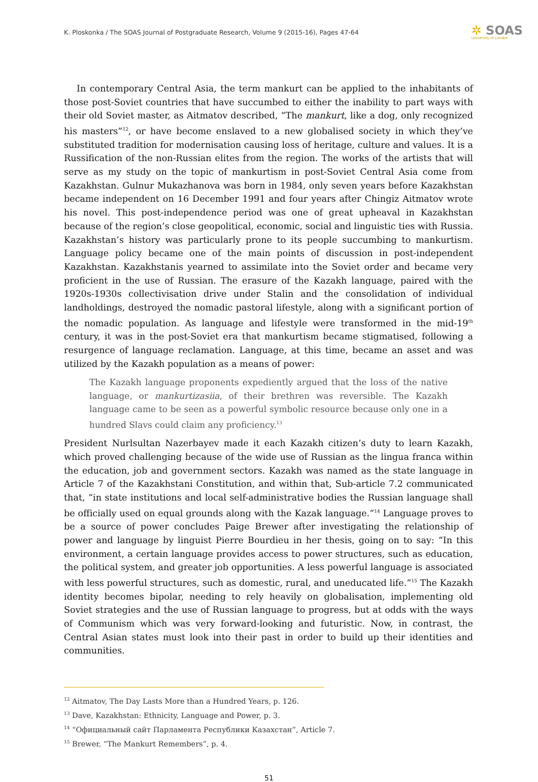K. Ploskonka / The SOAS Journal of Postgraduate Research, Volume 9 (2015-16), Pages 47-64
✲ SOAS
University of London
In contemporary Central Asia, the term mankurt can be applied to the inhabitants of those post-Soviet countries that have succumbed to either the inability to part ways with their old Soviet master, as Aitmatov described, “The mankurt, like a dog, only recognized his masters”<sup>12</sup>, or have become enslaved to a new globalised society in which they’ve substituted tradition for modernisation causing loss of heritage, culture and values. It is a Russification of the non-Russian elites from the region. The works of the artists that will serve as my study on the topic of mankurtism in post-Soviet Central Asia come from Kazakhstan. Gulnur Mukazhanova was born in 1984, only seven years before Kazakhstan became independent on 16 December 1991 and four years after Chingiz Aitmatov wrote his novel. This post-independence period was one of great upheaval in Kazakhstan because of the region’s close geopolitical, economic, social and linguistic ties with Russia. Kazakhstan’s history was particularly prone to its people succumbing to mankurtism. Language policy became one of the main points of discussion in post-independent Kazakhstan. Kazakhstanis yearned to assimilate into the Soviet order and became very proficient in the use of Russian. The erasure of the Kazakh language, paired with the 1920s-1930s collectivisation drive under Stalin and the consolidation of individual landholdings, destroyed the nomadic pastoral lifestyle, along with a significant portion of the nomadic population. As language and lifestyle were transformed in the mid-19<sup>th</sup> century, it was in the post-Soviet era that mankurtism became stigmatised, following a resurgence of language reclamation. Language, at this time, became an asset and was utilized by the Kazakh population as a means of power:
The Kazakh language proponents expediently argued that the loss of the native language, or mankurtizasiia, of their brethren was reversible. The Kazakh language came to be seen as a powerful symbolic resource because only one in a hundred Slavs could claim any proficiency.<sup>13</sup>
President Nurlsultan Nazerbayev made it each Kazakh citizen’s duty to learn Kazakh, which proved challenging because of the wide use of Russian as the lingua franca within the education, job and government sectors. Kazakh was named as the state language in Article 7 of the Kazakhstani Constitution, and within that, Sub-article 7.2 communicated that, “in state institutions and local self-administrative bodies the Russian language shall be officially used on equal grounds along with the Kazak language.”<sup>14</sup> Language proves to be a source of power concludes Paige Brewer after investigating the relationship of power and language by linguist Pierre Bourdieu in her thesis, going on to say: “In this environment, a certain language provides access to power structures, such as education, the political system, and greater job opportunities. A less powerful language is associated with less powerful structures, such as domestic, rural, and uneducated life.”<sup>15</sup> The Kazakh identity becomes bipolar, needing to rely heavily on globalisation, implementing old Soviet strategies and the use of Russian language to progress, but at odds with the ways of Communism which was very forward-looking and futuristic. Now, in contrast, the Central Asian states must look into their past in order to build up their identities and communities.
<sup>12</sup> Aitmatov, The Day Lasts More than a Hundred Years, p. 126.
<sup>13</sup> Dave, Kazakhstan: Ethnicity, Language and Power, p. 3.
<sup>14</sup> “Официальный сайт Парламента Республики Казахстан”, Article 7.
<sup>15</sup> Brewer, “The Mankurt Remembers”, p. 4.
51